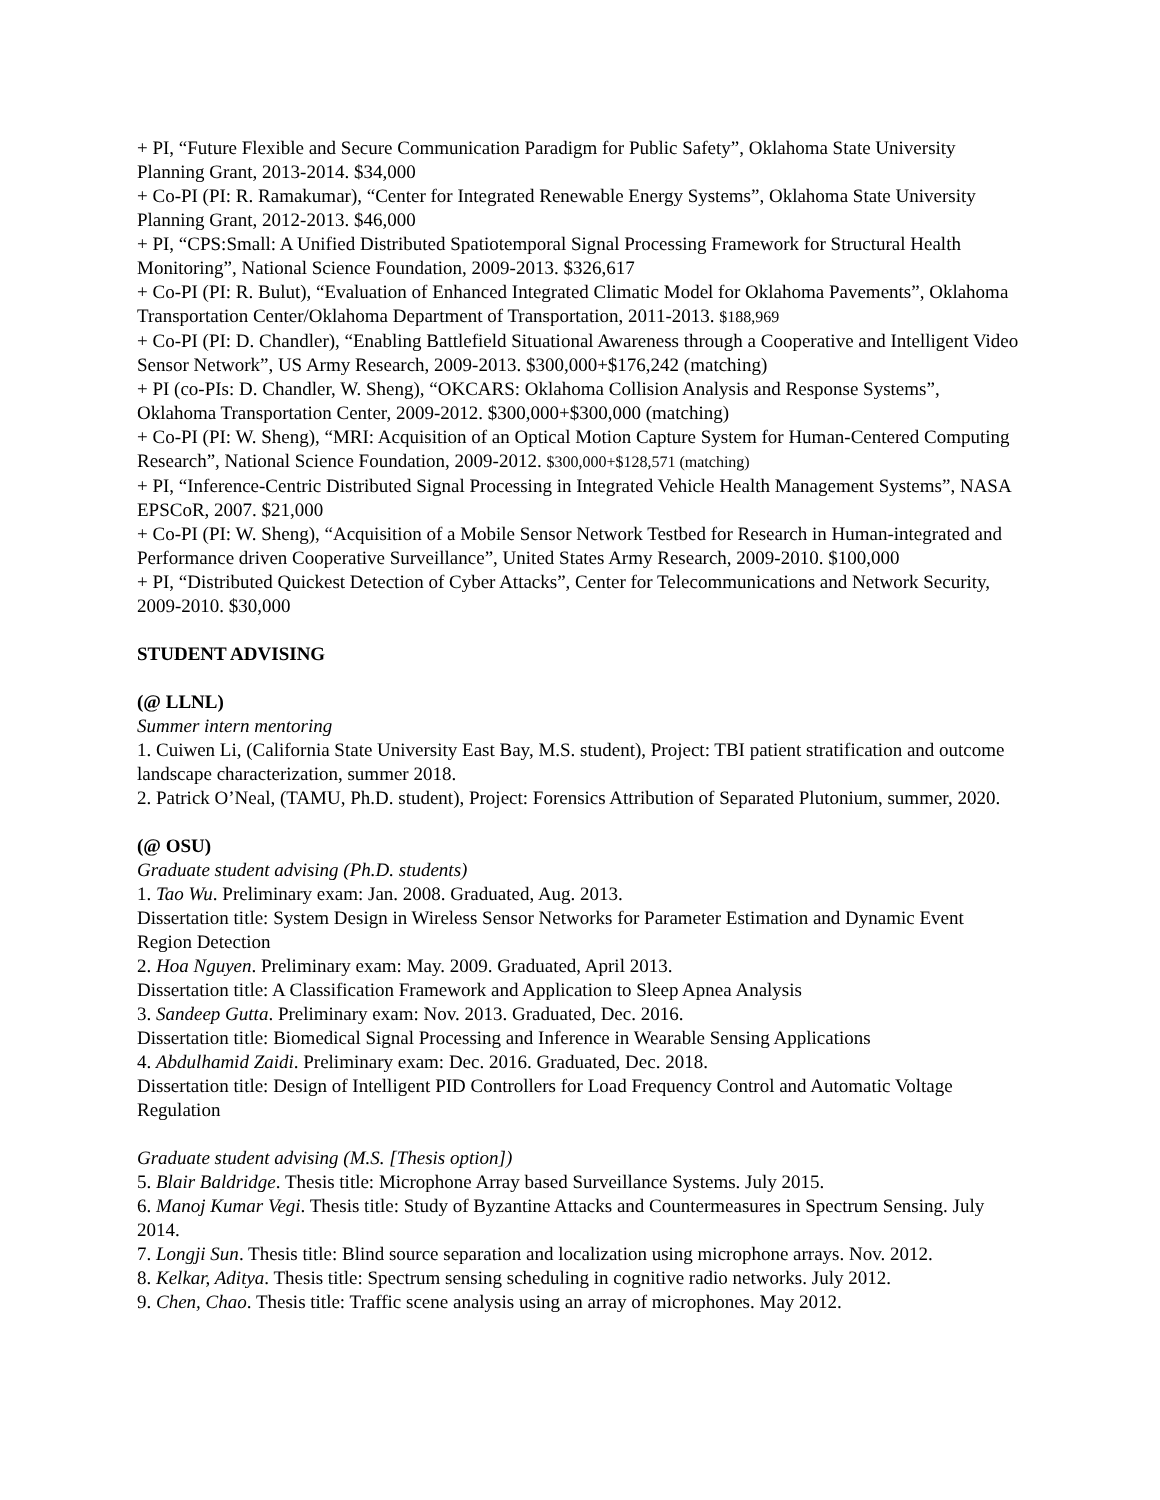+ PI, “Future Flexible and Secure Communication Paradigm for Public Safety”, Oklahoma State University Planning Grant, 2013-2014. $34,000
+ Co-PI (PI: R. Ramakumar), “Center for Integrated Renewable Energy Systems”, Oklahoma State University Planning Grant, 2012-2013. $46,000
+ PI, “CPS:Small: A Unified Distributed Spatiotemporal Signal Processing Framework for Structural Health Monitoring”, National Science Foundation, 2009-2013. $326,617
+ Co-PI (PI: R. Bulut), “Evaluation of Enhanced Integrated Climatic Model for Oklahoma Pavements”, Oklahoma Transportation Center/Oklahoma Department of Transportation, 2011-2013. $188,969
+ Co-PI (PI: D. Chandler), “Enabling Battlefield Situational Awareness through a Cooperative and Intelligent Video Sensor Network”, US Army Research, 2009-2013. $300,000+$176,242 (matching)
+ PI (co-PIs: D. Chandler, W. Sheng), “OKCARS: Oklahoma Collision Analysis and Response Systems”, Oklahoma Transportation Center, 2009-2012. $300,000+$300,000 (matching)
+ Co-PI (PI: W. Sheng), “MRI: Acquisition of an Optical Motion Capture System for Human-Centered Computing Research”, National Science Foundation, 2009-2012. $300,000+$128,571 (matching)
+ PI, “Inference-Centric Distributed Signal Processing in Integrated Vehicle Health Management Systems”, NASA EPSCoR, 2007. $21,000
+ Co-PI (PI: W. Sheng), “Acquisition of a Mobile Sensor Network Testbed for Research in Human-integrated and Performance driven Cooperative Surveillance”, United States Army Research, 2009-2010. $100,000
+ PI, “Distributed Quickest Detection of Cyber Attacks”, Center for Telecommunications and Network Security, 2009-2010. $30,000
STUDENT ADVISING
(@ LLNL)
Summer intern mentoring
1. Cuiwen Li, (California State University East Bay, M.S. student), Project: TBI patient stratification and outcome landscape characterization, summer 2018.
2. Patrick O’Neal, (TAMU, Ph.D. student), Project: Forensics Attribution of Separated Plutonium, summer, 2020.
(@ OSU)
Graduate student advising (Ph.D. students)
1. Tao Wu. Preliminary exam: Jan. 2008. Graduated, Aug. 2013.
Dissertation title: System Design in Wireless Sensor Networks for Parameter Estimation and Dynamic Event Region Detection
2. Hoa Nguyen. Preliminary exam: May. 2009. Graduated, April 2013.
Dissertation title: A Classification Framework and Application to Sleep Apnea Analysis
3. Sandeep Gutta. Preliminary exam: Nov. 2013. Graduated, Dec. 2016.
Dissertation title: Biomedical Signal Processing and Inference in Wearable Sensing Applications
4. Abdulhamid Zaidi. Preliminary exam: Dec. 2016. Graduated, Dec. 2018.
Dissertation title: Design of Intelligent PID Controllers for Load Frequency Control and Automatic Voltage Regulation
Graduate student advising (M.S. [Thesis option])
5. Blair Baldridge. Thesis title: Microphone Array based Surveillance Systems. July 2015.
6. Manoj Kumar Vegi. Thesis title: Study of Byzantine Attacks and Countermeasures in Spectrum Sensing. July 2014.
7. Longji Sun. Thesis title: Blind source separation and localization using microphone arrays. Nov. 2012.
8. Kelkar, Aditya. Thesis title: Spectrum sensing scheduling in cognitive radio networks. July 2012.
9. Chen, Chao. Thesis title: Traffic scene analysis using an array of microphones. May 2012.